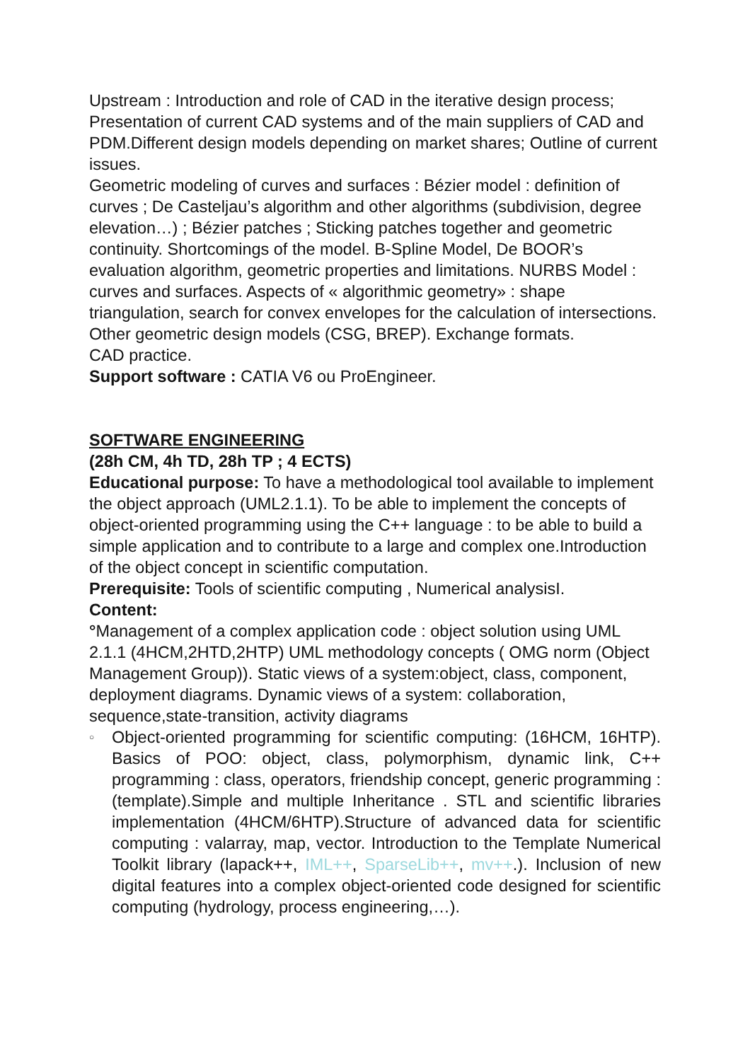Upstream : Introduction and role of CAD in the iterative design process; Presentation of current CAD systems and of the main suppliers of CAD and PDM.Different design models depending on market shares; Outline of current issues.
Geometric modeling of curves and surfaces : Bézier model : definition of curves ; De Casteljau’s algorithm and other algorithms (subdivision, degree elevation…) ; Bézier patches ; Sticking patches together and geometric continuity. Shortcomings of the model. B-Spline Model, De BOOR’s evaluation algorithm, geometric properties and limitations. NURBS Model : curves and surfaces. Aspects of « algorithmic geometry» : shape triangulation, search for convex envelopes for the calculation of intersections. Other geometric design models (CSG, BREP). Exchange formats.
CAD practice.
Support software : CATIA V6 ou ProEngineer.
SOFTWARE ENGINEERING
(28h CM, 4h TD, 28h TP ; 4 ECTS)
Educational purpose: To have a methodological tool available to implement the object approach (UML2.1.1). To be able to implement the concepts of object-oriented programming using the C++ language : to be able to build a simple application and to contribute to a large and complex one.Introduction of the object concept in scientific computation.
Prerequisite: Tools of scientific computing , Numerical analysisI.
Content:
°Management of a complex application code : object solution using UML 2.1.1 (4HCM,2HTD,2HTP) UML methodology concepts ( OMG norm (Object Management Group)). Static views of a system:object, class, component, deployment diagrams. Dynamic views of a system: collaboration, sequence,state-transition, activity diagrams
○
Object-oriented programming for scientific computing: (16HCM, 16HTP). Basics of POO: object, class, polymorphism, dynamic link, C++ programming : class, operators, friendship concept, generic programming : (template).Simple and multiple Inheritance . STL and scientific libraries implementation (4HCM/6HTP).Structure of advanced data for scientific computing : valarray, map, vector. Introduction to the Template Numerical Toolkit library (lapack++, IML++, SparseLib++, mv++.). Inclusion of new digital features into a complex object-oriented code designed for scientific computing (hydrology, process engineering,…).